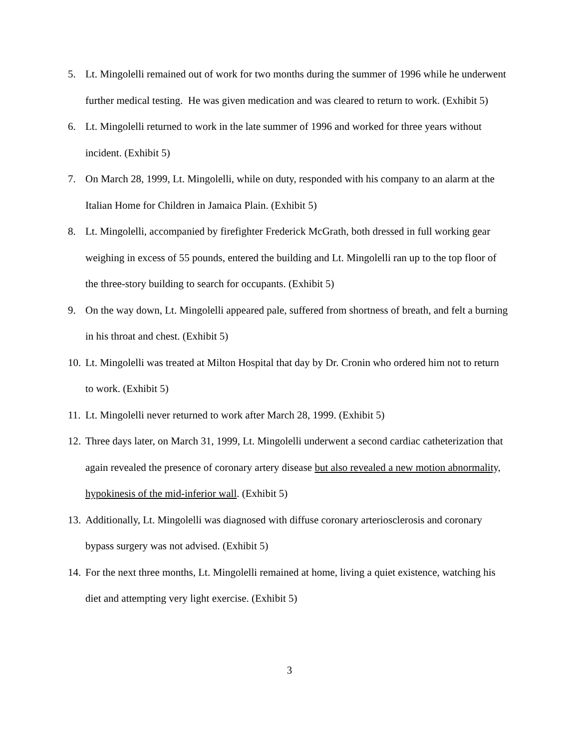5. Lt. Mingolelli remained out of work for two months during the summer of 1996 while he underwent further medical testing. He was given medication and was cleared to return to work. (Exhibit 5)
6. Lt. Mingolelli returned to work in the late summer of 1996 and worked for three years without incident. (Exhibit 5)
7. On March 28, 1999, Lt. Mingolelli, while on duty, responded with his company to an alarm at the Italian Home for Children in Jamaica Plain. (Exhibit 5)
8. Lt. Mingolelli, accompanied by firefighter Frederick McGrath, both dressed in full working gear weighing in excess of 55 pounds, entered the building and Lt. Mingolelli ran up to the top floor of the three-story building to search for occupants. (Exhibit 5)
9. On the way down, Lt. Mingolelli appeared pale, suffered from shortness of breath, and felt a burning in his throat and chest. (Exhibit 5)
10. Lt. Mingolelli was treated at Milton Hospital that day by Dr. Cronin who ordered him not to return to work. (Exhibit 5)
11. Lt. Mingolelli never returned to work after March 28, 1999. (Exhibit 5)
12. Three days later, on March 31, 1999, Lt. Mingolelli underwent a second cardiac catheterization that again revealed the presence of coronary artery disease but also revealed a new motion abnormality, hypokinesis of the mid-inferior wall. (Exhibit 5)
13. Additionally, Lt. Mingolelli was diagnosed with diffuse coronary arteriosclerosis and coronary bypass surgery was not advised. (Exhibit 5)
14. For the next three months, Lt. Mingolelli remained at home, living a quiet existence, watching his diet and attempting very light exercise. (Exhibit 5)
3